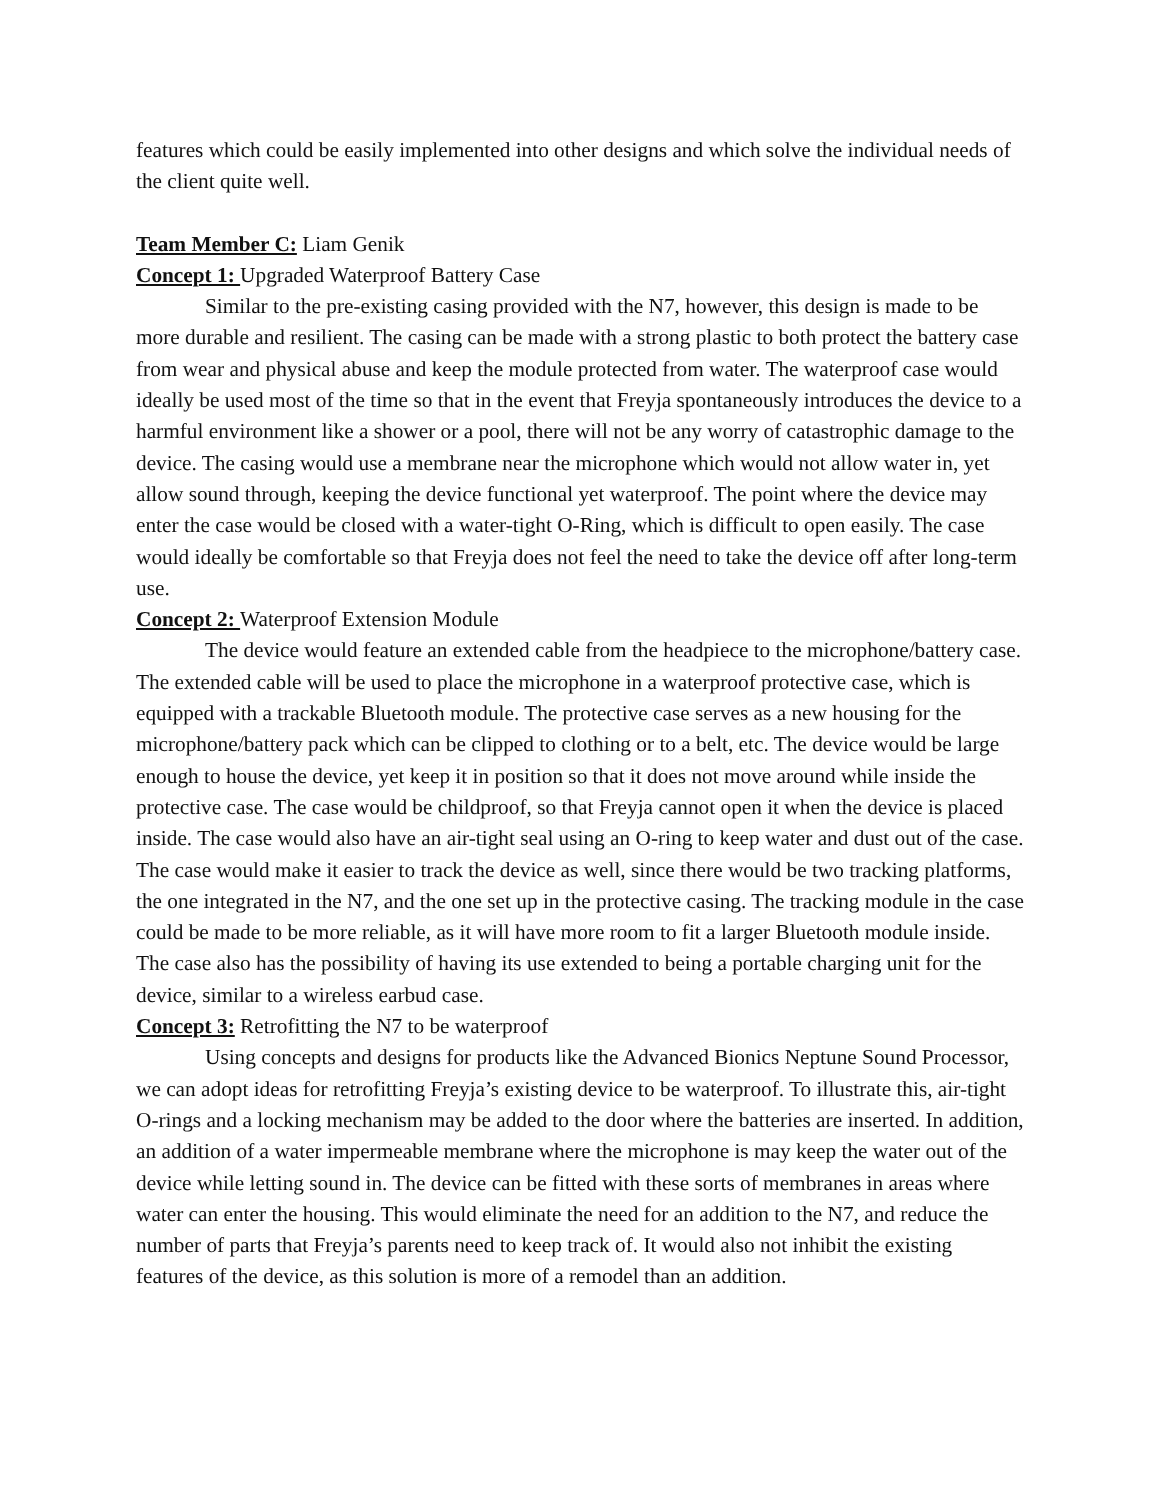features which could be easily implemented into other designs and which solve the individual needs of the client quite well.
Team Member C: Liam Genik
Concept 1: Upgraded Waterproof Battery Case
Similar to the pre-existing casing provided with the N7, however, this design is made to be more durable and resilient. The casing can be made with a strong plastic to both protect the battery case from wear and physical abuse and keep the module protected from water. The waterproof case would ideally be used most of the time so that in the event that Freyja spontaneously introduces the device to a harmful environment like a shower or a pool, there will not be any worry of catastrophic damage to the device. The casing would use a membrane near the microphone which would not allow water in, yet allow sound through, keeping the device functional yet waterproof. The point where the device may enter the case would be closed with a water-tight O-Ring, which is difficult to open easily. The case would ideally be comfortable so that Freyja does not feel the need to take the device off after long-term use.
Concept 2: Waterproof Extension Module
The device would feature an extended cable from the headpiece to the microphone/battery case. The extended cable will be used to place the microphone in a waterproof protective case, which is equipped with a trackable Bluetooth module. The protective case serves as a new housing for the microphone/battery pack which can be clipped to clothing or to a belt, etc. The device would be large enough to house the device, yet keep it in position so that it does not move around while inside the protective case. The case would be childproof, so that Freyja cannot open it when the device is placed inside. The case would also have an air-tight seal using an O-ring to keep water and dust out of the case. The case would make it easier to track the device as well, since there would be two tracking platforms, the one integrated in the N7, and the one set up in the protective casing. The tracking module in the case could be made to be more reliable, as it will have more room to fit a larger Bluetooth module inside. The case also has the possibility of having its use extended to being a portable charging unit for the device, similar to a wireless earbud case.
Concept 3: Retrofitting the N7 to be waterproof
Using concepts and designs for products like the Advanced Bionics Neptune Sound Processor, we can adopt ideas for retrofitting Freyja’s existing device to be waterproof. To illustrate this, air-tight O-rings and a locking mechanism may be added to the door where the batteries are inserted. In addition, an addition of a water impermeable membrane where the microphone is may keep the water out of the device while letting sound in. The device can be fitted with these sorts of membranes in areas where water can enter the housing. This would eliminate the need for an addition to the N7, and reduce the number of parts that Freyja’s parents need to keep track of. It would also not inhibit the existing features of the device, as this solution is more of a remodel than an addition.